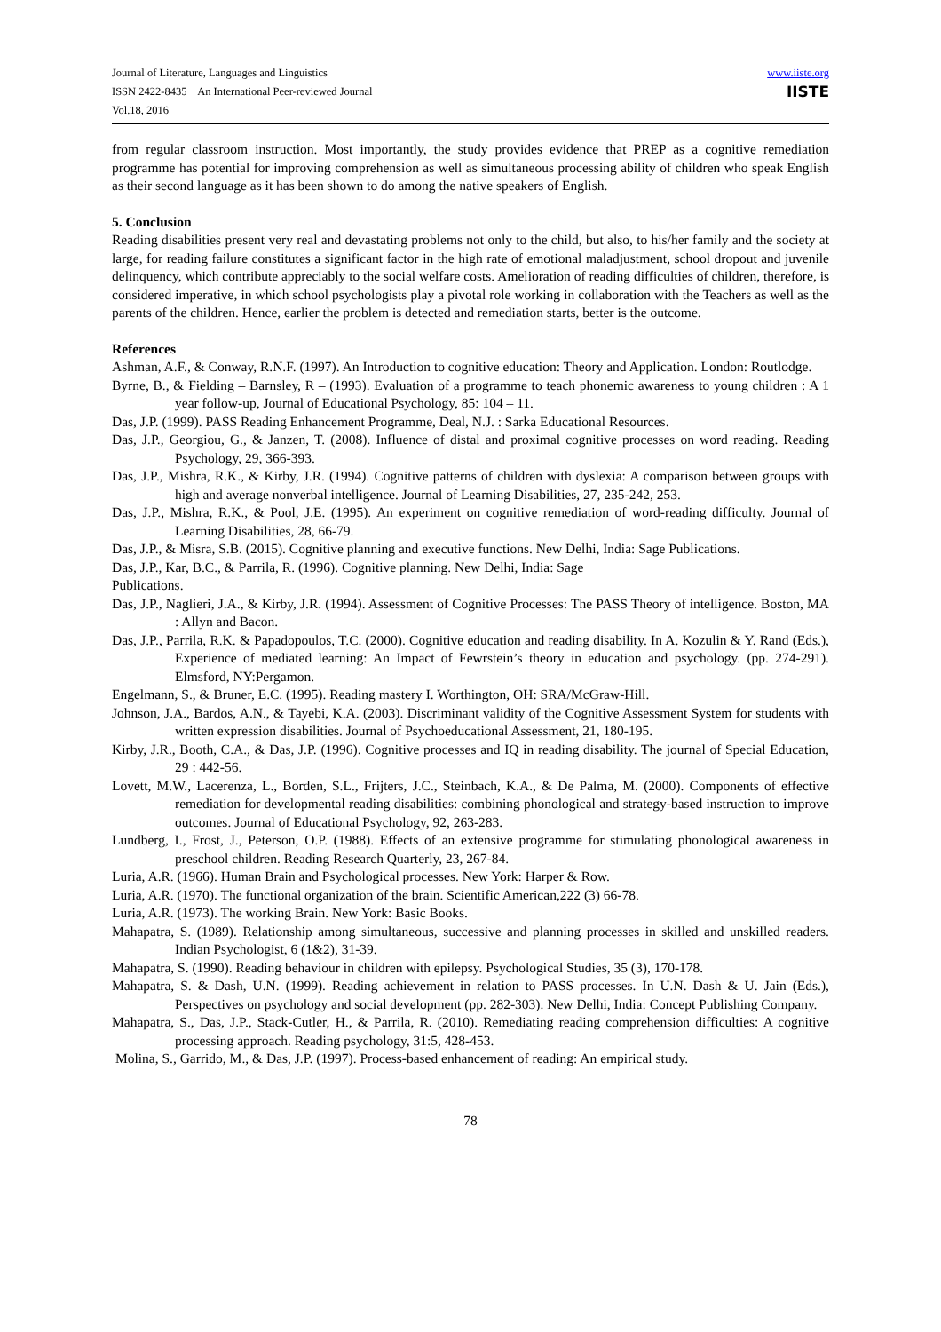Journal of Literature, Languages and Linguistics
ISSN 2422-8435 An International Peer-reviewed Journal
Vol.18, 2016
www.iiste.org
IISTE
from regular classroom instruction. Most importantly, the study provides evidence that PREP as a cognitive remediation programme has potential for improving comprehension as well as simultaneous processing ability of children who speak English as their second language as it has been shown to do among the native speakers of English.
5. Conclusion
Reading disabilities present very real and devastating problems not only to the child, but also, to his/her family and the society at large, for reading failure constitutes a significant factor in the high rate of emotional maladjustment, school dropout and juvenile delinquency, which contribute appreciably to the social welfare costs. Amelioration of reading difficulties of children, therefore, is considered imperative, in which school psychologists play a pivotal role working in collaboration with the Teachers as well as the parents of the children. Hence, earlier the problem is detected and remediation starts, better is the outcome.
References
Ashman, A.F., & Conway, R.N.F. (1997). An Introduction to cognitive education: Theory and Application. London: Routlodge.
Byrne, B., & Fielding – Barnsley, R – (1993). Evaluation of a programme to teach phonemic awareness to young children : A 1 year follow-up, Journal of Educational Psychology, 85: 104 – 11.
Das, J.P. (1999). PASS Reading Enhancement Programme, Deal, N.J. : Sarka Educational Resources.
Das, J.P., Georgiou, G., & Janzen, T. (2008). Influence of distal and proximal cognitive processes on word reading. Reading Psychology, 29, 366-393.
Das, J.P., Mishra, R.K., & Kirby, J.R. (1994). Cognitive patterns of children with dyslexia: A comparison between groups with high and average nonverbal intelligence. Journal of Learning Disabilities, 27, 235-242, 253.
Das, J.P., Mishra, R.K., & Pool, J.E. (1995). An experiment on cognitive remediation of word-reading difficulty. Journal of Learning Disabilities, 28, 66-79.
Das, J.P., & Misra, S.B. (2015). Cognitive planning and executive functions. New Delhi, India: Sage Publications.
Das, J.P., Kar, B.C., & Parrila, R. (1996). Cognitive planning. New Delhi, India: Sage
Publications.
Das, J.P., Naglieri, J.A., & Kirby, J.R. (1994). Assessment of Cognitive Processes: The PASS Theory of intelligence. Boston, MA : Allyn and Bacon.
Das, J.P., Parrila, R.K. & Papadopoulos, T.C. (2000). Cognitive education and reading disability. In A. Kozulin & Y. Rand (Eds.), Experience of mediated learning: An Impact of Fewrstein’s theory in education and psychology. (pp. 274-291). Elmsford, NY:Pergamon.
Engelmann, S., & Bruner, E.C. (1995). Reading mastery I. Worthington, OH: SRA/McGraw-Hill.
Johnson, J.A., Bardos, A.N., & Tayebi, K.A. (2003). Discriminant validity of the Cognitive Assessment System for students with written expression disabilities. Journal of Psychoeducational Assessment, 21, 180-195.
Kirby, J.R., Booth, C.A., & Das, J.P. (1996). Cognitive processes and IQ in reading disability. The journal of Special Education, 29 : 442-56.
Lovett, M.W., Lacerenza, L., Borden, S.L., Frijters, J.C., Steinbach, K.A., & De Palma, M. (2000). Components of effective remediation for developmental reading disabilities: combining phonological and strategy-based instruction to improve outcomes. Journal of Educational Psychology, 92, 263-283.
Lundberg, I., Frost, J., Peterson, O.P. (1988). Effects of an extensive programme for stimulating phonological awareness in preschool children. Reading Research Quarterly, 23, 267-84.
Luria, A.R. (1966). Human Brain and Psychological processes. New York: Harper & Row.
Luria, A.R. (1970). The functional organization of the brain. Scientific American,222 (3) 66-78.
Luria, A.R. (1973). The working Brain. New York: Basic Books.
Mahapatra, S. (1989). Relationship among simultaneous, successive and planning processes in skilled and unskilled readers. Indian Psychologist, 6 (1&2), 31-39.
Mahapatra, S. (1990). Reading behaviour in children with epilepsy. Psychological Studies, 35 (3), 170-178.
Mahapatra, S. & Dash, U.N. (1999). Reading achievement in relation to PASS processes. In U.N. Dash & U. Jain (Eds.), Perspectives on psychology and social development (pp. 282-303). New Delhi, India: Concept Publishing Company.
Mahapatra, S., Das, J.P., Stack-Cutler, H., & Parrila, R. (2010). Remediating reading comprehension difficulties: A cognitive processing approach. Reading psychology, 31:5, 428-453.
Molina, S., Garrido, M., & Das, J.P. (1997). Process-based enhancement of reading: An empirical study.
78